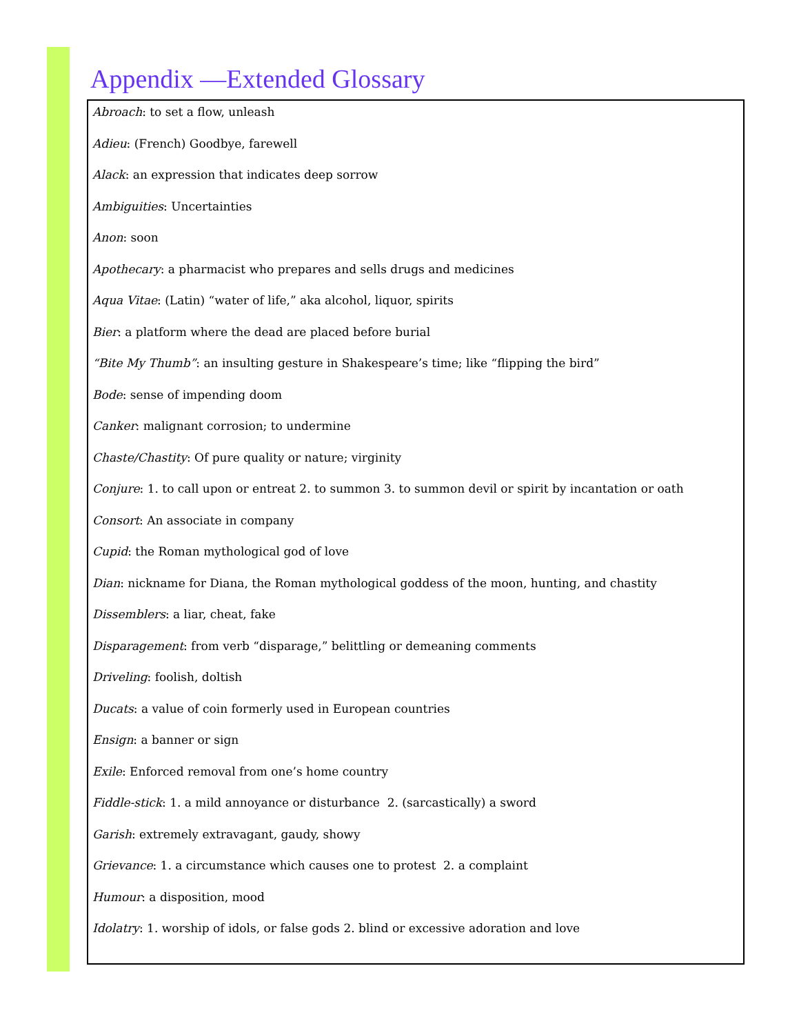Appendix —Extended Glossary
Abroach: to set a flow, unleash
Adieu: (French) Goodbye, farewell
Alack: an expression that indicates deep sorrow
Ambiguities: Uncertainties
Anon: soon
Apothecary: a pharmacist who prepares and sells drugs and medicines
Aqua Vitae: (Latin) “water of life,” aka alcohol, liquor, spirits
Bier: a platform where the dead are placed before burial
“Bite My Thumb”: an insulting gesture in Shakespeare’s time; like “flipping the bird”
Bode: sense of impending doom
Canker: malignant corrosion; to undermine
Chaste/Chastity: Of pure quality or nature; virginity
Conjure: 1. to call upon or entreat 2. to summon 3. to summon devil or spirit by incantation or oath
Consort: An associate in company
Cupid: the Roman mythological god of love
Dian: nickname for Diana, the Roman mythological goddess of the moon, hunting, and chastity
Dissemblers: a liar, cheat, fake
Disparagement: from verb “disparage,” belittling or demeaning comments
Driveling: foolish, doltish
Ducats: a value of coin formerly used in European countries
Ensign: a banner or sign
Exile: Enforced removal from one’s home country
Fiddle-stick: 1. a mild annoyance or disturbance 2. (sarcastically) a sword
Garish: extremely extravagant, gaudy, showy
Grievance: 1. a circumstance which causes one to protest 2. a complaint
Humour: a disposition, mood
Idolatry: 1. worship of idols, or false gods 2. blind or excessive adoration and love